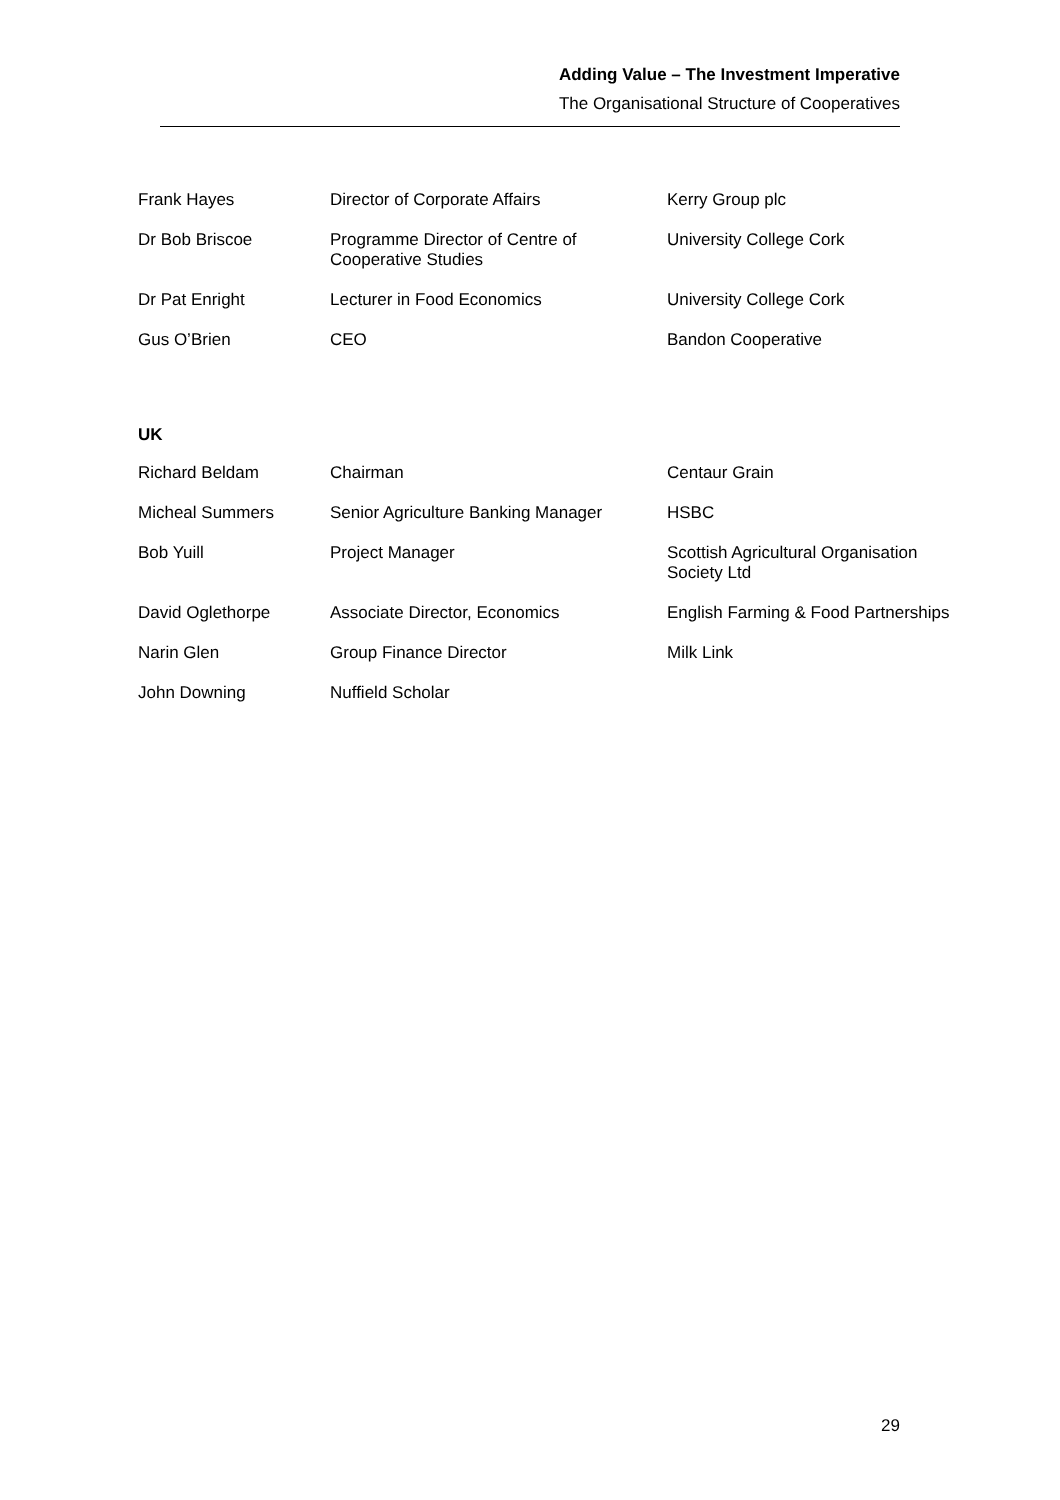Adding Value – The Investment Imperative
The Organisational Structure of Cooperatives
| Frank Hayes | Director of Corporate Affairs | Kerry Group plc |
| Dr Bob Briscoe | Programme Director of Centre of Cooperative Studies | University College Cork |
| Dr Pat Enright | Lecturer in Food Economics | University College Cork |
| Gus O’Brien | CEO | Bandon Cooperative |
UK
| Richard Beldam | Chairman | Centaur Grain |
| Micheal Summers | Senior Agriculture Banking Manager | HSBC |
| Bob Yuill | Project Manager | Scottish Agricultural Organisation Society Ltd |
| David Oglethorpe | Associate Director, Economics | English Farming & Food Partnerships |
| Narin Glen | Group Finance Director | Milk Link |
| John Downing | Nuffield Scholar | |
29